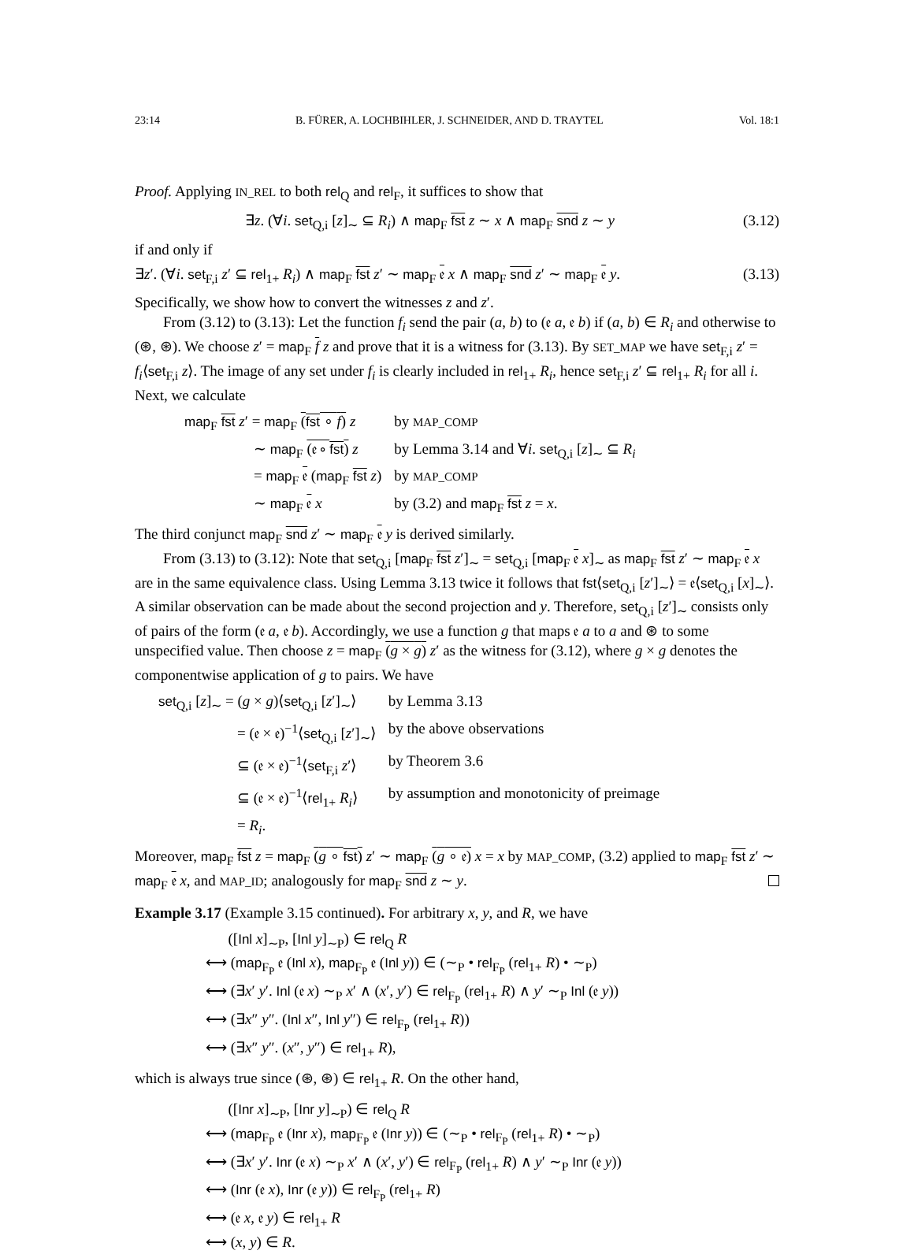23:14 B. FÜRER, A. LOCHBIHLER, J. SCHNEIDER, AND D. TRAYTEL Vol. 18:1
Proof. Applying IN_REL to both rel<sub>Q</sub> and rel<sub>F</sub>, it suffices to show that
∃z. (∀i. set<sub>Q,i</sub> [z]<sub>∼</sub> ⊆ R<sub>i</sub>) ∧ map<sub>F</sub> fst z ∼ x ∧ map<sub>F</sub> snd z ∼ y (3.12)
if and only if
∃z′. (∀i. set<sub>F,i</sub> z′ ⊆ rel<sub>1+</sub> R<sub>i</sub>) ∧ map<sub>F</sub> fst z′ ∼ map<sub>F</sub> 𝔢 x ∧ map<sub>F</sub> snd z′ ∼ map<sub>F</sub> 𝔢 y. (3.13)
Specifically, we show how to convert the witnesses z and z′.
From (3.12) to (3.13): Let the function f<sub>i</sub> send the pair (a, b) to (𝔢 a, 𝔢 b) if (a, b) ∈ R<sub>i</sub> and otherwise to (⊛, ⊛). We choose z′ = map<sub>F</sub> f z and prove that it is a witness for (3.13). By SET_MAP we have set<sub>F,i</sub> z′ = f<sub>i</sub>⟨set<sub>F,i</sub> z⟩. The image of any set under f<sub>i</sub> is clearly included in rel<sub>1+</sub> R<sub>i</sub>, hence set<sub>F,i</sub> z′ ⊆ rel<sub>1+</sub> R<sub>i</sub> for all i. Next, we calculate
| map<sub>F</sub> fst z ′ = map<sub>F</sub> ( fst ∘ f ) z | by MAP_COMP |
| ∼ map<sub>F</sub> (𝔢 ∘ fst ) z | by Lemma 3.14 and ∀ i . set<sub>Q,i</sub> [ z ]<sub>∼</sub> ⊆ R<sub>i</sub> |
| = map<sub>F</sub> 𝔢 ( map<sub>F</sub> fst z ) | by MAP_COMP |
| ∼ map<sub>F</sub> 𝔢 x | by (3.2) and map<sub>F</sub> fst z = x . |
The third conjunct map<sub>F</sub> snd z′ ∼ map<sub>F</sub> 𝔢 y is derived similarly.
From (3.13) to (3.12): Note that set<sub>Q,i</sub> [map<sub>F</sub> fst z′]<sub>∼</sub> = set<sub>Q,i</sub> [map<sub>F</sub> 𝔢 x]<sub>∼</sub> as map<sub>F</sub> fst z′ ∼ map<sub>F</sub> 𝔢 x are in the same equivalence class. Using Lemma 3.13 twice it follows that fst⟨set<sub>Q,i</sub> [z′]<sub>∼</sub>⟩ = 𝔢⟨set<sub>Q,i</sub> [x]<sub>∼</sub>⟩. A similar observation can be made about the second projection and y. Therefore, set<sub>Q,i</sub> [z′]<sub>∼</sub> consists only of pairs of the form (𝔢 a, 𝔢 b). Accordingly, we use a function g that maps 𝔢 a to a and ⊛ to some unspecified value. Then choose z = map<sub>F</sub> (g × g) z′ as the witness for (3.12), where g × g denotes the componentwise application of g to pairs. We have
| set<sub>Q,i</sub> [ z ]<sub>∼</sub> = ( g × g )⟨ set<sub>Q,i</sub> [ z ′]<sub>∼</sub>⟩ | by Lemma 3.13 |
| = (𝔢 × 𝔢)<sup>−1</sup>⟨ set<sub>Q,i</sub> [ z ′]<sub>∼</sub>⟩ | by the above observations |
| ⊆ (𝔢 × 𝔢)<sup>−1</sup>⟨ set<sub>F,i</sub> z ′⟩ | by Theorem 3.6 |
| ⊆ (𝔢 × 𝔢)<sup>−1</sup>⟨ rel<sub>1+</sub> R<sub>i</sub> ⟩ | by assumption and monotonicity of preimage |
| = R<sub>i</sub> . | |
Moreover, map<sub>F</sub> fst z = map<sub>F</sub> (g ∘ fst) z′ ∼ map<sub>F</sub> (g ∘ 𝔢) x = x by MAP_COMP, (3.2) applied to map<sub>F</sub> fst z′ ∼ map<sub>F</sub> 𝔢 x, and MAP_ID; analogously for map<sub>F</sub> snd z ∼ y.
Example 3.17 (Example 3.15 continued). For arbitrary x, y, and R, we have
([Inl x]<sub>∼P</sub>, [Inl y]<sub>∼P</sub>) ∈ rel<sub>Q</sub> R
⟷ (map<sub>F<sub>P</sub></sub> 𝔢 (Inl x), map<sub>F<sub>P</sub></sub> 𝔢 (Inl y)) ∈ (∼<sub>P</sub> • rel<sub>F<sub>P</sub></sub> (rel<sub>1+</sub> R) • ∼<sub>P</sub>)
⟷ (∃x′ y′. Inl (𝔢 x) ∼<sub>P</sub> x′ ∧ (x′, y′) ∈ rel<sub>F<sub>P</sub></sub> (rel<sub>1+</sub> R) ∧ y′ ∼<sub>P</sub> Inl (𝔢 y))
⟷ (∃x″ y″. (Inl x″, Inl y″) ∈ rel<sub>F<sub>P</sub></sub> (rel<sub>1+</sub> R))
⟷ (∃x″ y″. (x″, y″) ∈ rel<sub>1+</sub> R),
which is always true since (⊛, ⊛) ∈ rel<sub>1+</sub> R. On the other hand,
([Inr x]<sub>∼P</sub>, [Inr y]<sub>∼P</sub>) ∈ rel<sub>Q</sub> R
⟷ (map<sub>F<sub>P</sub></sub> 𝔢 (Inr x), map<sub>F<sub>P</sub></sub> 𝔢 (Inr y)) ∈ (∼<sub>P</sub> • rel<sub>F<sub>P</sub></sub> (rel<sub>1+</sub> R) • ∼<sub>P</sub>)
⟷ (∃x′ y′. Inr (𝔢 x) ∼<sub>P</sub> x′ ∧ (x′, y′) ∈ rel<sub>F<sub>P</sub></sub> (rel<sub>1+</sub> R) ∧ y′ ∼<sub>P</sub> Inr (𝔢 y))
⟷ (Inr (𝔢 x), Inr (𝔢 y)) ∈ rel<sub>F<sub>P</sub></sub> (rel<sub>1+</sub> R)
⟷ (𝔢 x, 𝔢 y) ∈ rel<sub>1+</sub> R
⟷ (x, y) ∈ R.